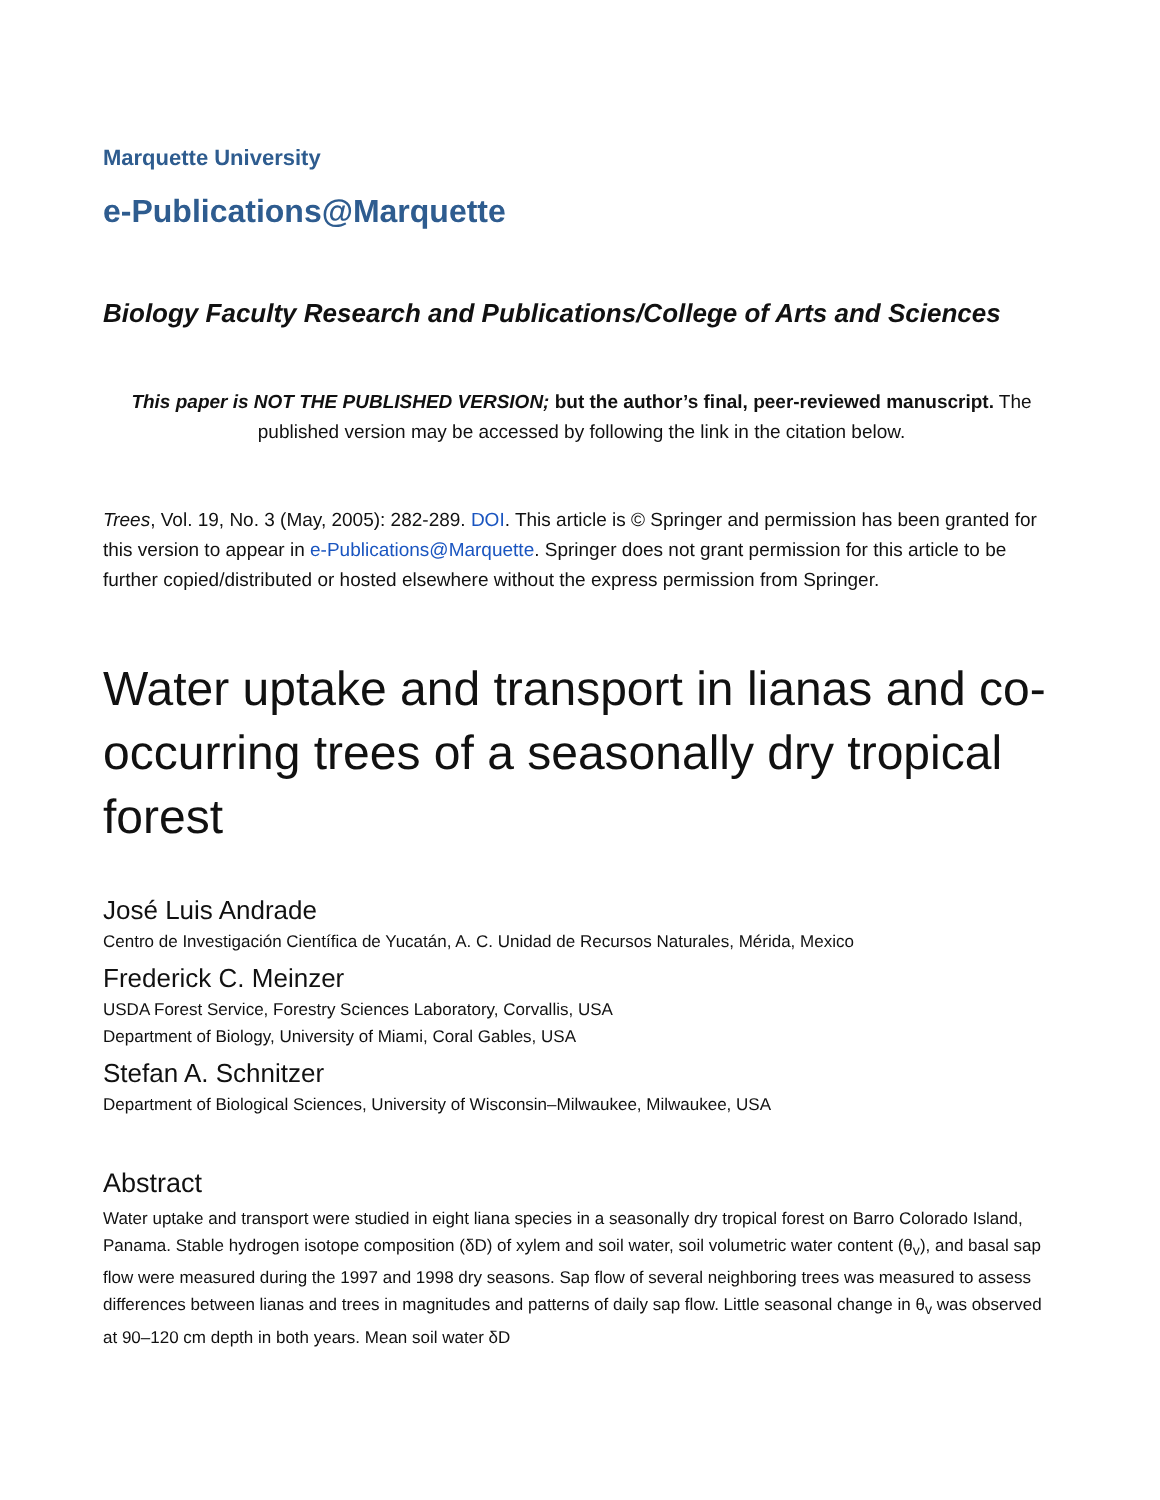Marquette University
e-Publications@Marquette
Biology Faculty Research and Publications/College of Arts and Sciences
This paper is NOT THE PUBLISHED VERSION; but the author’s final, peer-reviewed manuscript. The published version may be accessed by following the link in the citation below.
Trees, Vol. 19, No. 3 (May, 2005): 282-289. DOI. This article is © Springer and permission has been granted for this version to appear in e-Publications@Marquette. Springer does not grant permission for this article to be further copied/distributed or hosted elsewhere without the express permission from Springer.
Water uptake and transport in lianas and co-occurring trees of a seasonally dry tropical forest
José Luis Andrade
Centro de Investigación Científica de Yucatán, A. C. Unidad de Recursos Naturales, Mérida, Mexico
Frederick C. Meinzer
USDA Forest Service, Forestry Sciences Laboratory, Corvallis, USA
Department of Biology, University of Miami, Coral Gables, USA
Stefan A. Schnitzer
Department of Biological Sciences, University of Wisconsin–Milwaukee, Milwaukee, USA
Abstract
Water uptake and transport were studied in eight liana species in a seasonally dry tropical forest on Barro Colorado Island, Panama. Stable hydrogen isotope composition (δD) of xylem and soil water, soil volumetric water content (θ<sub>v</sub>), and basal sap flow were measured during the 1997 and 1998 dry seasons. Sap flow of several neighboring trees was measured to assess differences between lianas and trees in magnitudes and patterns of daily sap flow. Little seasonal change in θ<sub>v</sub> was observed at 90–120 cm depth in both years. Mean soil water δD